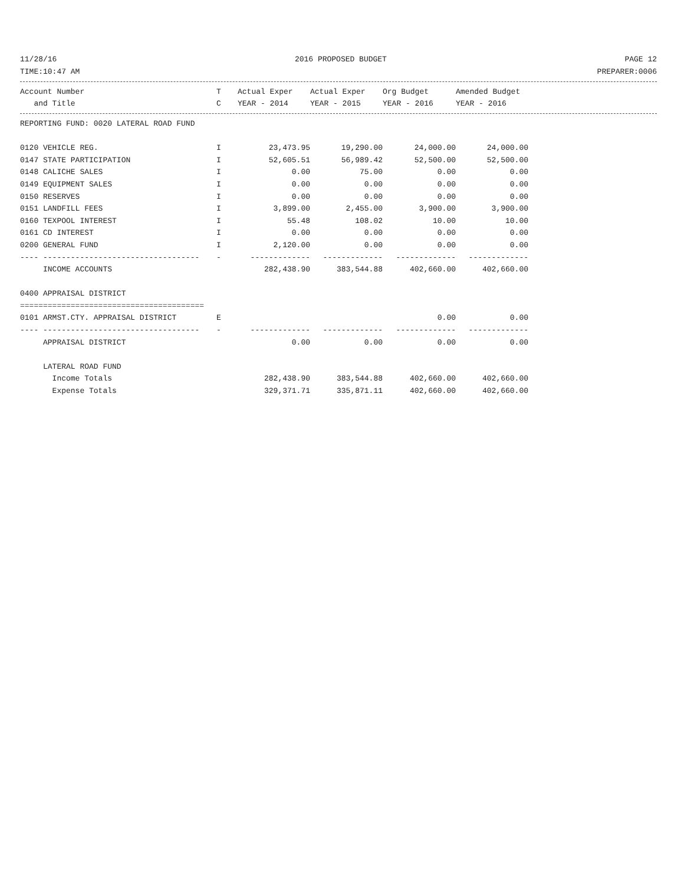11/28/16 2016 PROPOSED BUDGET PAGE 12
TIME:10:47 AM PREPARER:0006
| Account Number | T | Actual Exper | Actual Exper | Org Budget | Amended Budget |
| --- | --- | --- | --- | --- | --- |
| and Title | C | YEAR - 2014 | YEAR - 2015 | YEAR - 2016 | YEAR - 2016 |
| REPORTING FUND: 0020 LATERAL ROAD FUND | | | | | |
| 0120 VEHICLE REG. | I | 23,473.95 | 19,290.00 | 24,000.00 | 24,000.00 |
| 0147 STATE PARTICIPATION | I | 52,605.51 | 56,989.42 | 52,500.00 | 52,500.00 |
| 0148 CALICHE SALES | I | 0.00 | 75.00 | 0.00 | 0.00 |
| 0149 EQUIPMENT SALES | I | 0.00 | 0.00 | 0.00 | 0.00 |
| 0150 RESERVES | I | 0.00 | 0.00 | 0.00 | 0.00 |
| 0151 LANDFILL FEES | I | 3,899.00 | 2,455.00 | 3,900.00 | 3,900.00 |
| 0160 TEXPOOL INTEREST | I | 55.48 | 108.02 | 10.00 | 10.00 |
| 0161 CD INTEREST | I | 0.00 | 0.00 | 0.00 | 0.00 |
| 0200 GENERAL FUND | I | 2,120.00 | 0.00 | 0.00 | 0.00 |
| ---- ---------------------------------- | - | ------------- | ------------- | ------------- | ------------- |
| INCOME ACCOUNTS | | 282,438.90 | 383,544.88 | 402,660.00 | 402,660.00 |
| 0400 APPRAISAL DISTRICT | | | | | |
| ======================================== | | | | | |
| 0101 ARMST.CTY. APPRAISAL DISTRICT | E | | | 0.00 | 0.00 |
| ---- ---------------------------------- | - | ------------- | ------------- | ------------- | ------------- |
| APPRAISAL DISTRICT | | 0.00 | 0.00 | 0.00 | 0.00 |
| LATERAL ROAD FUND | | | | | |
| Income Totals | | 282,438.90 | 383,544.88 | 402,660.00 | 402,660.00 |
| Expense Totals | | 329,371.71 | 335,871.11 | 402,660.00 | 402,660.00 |